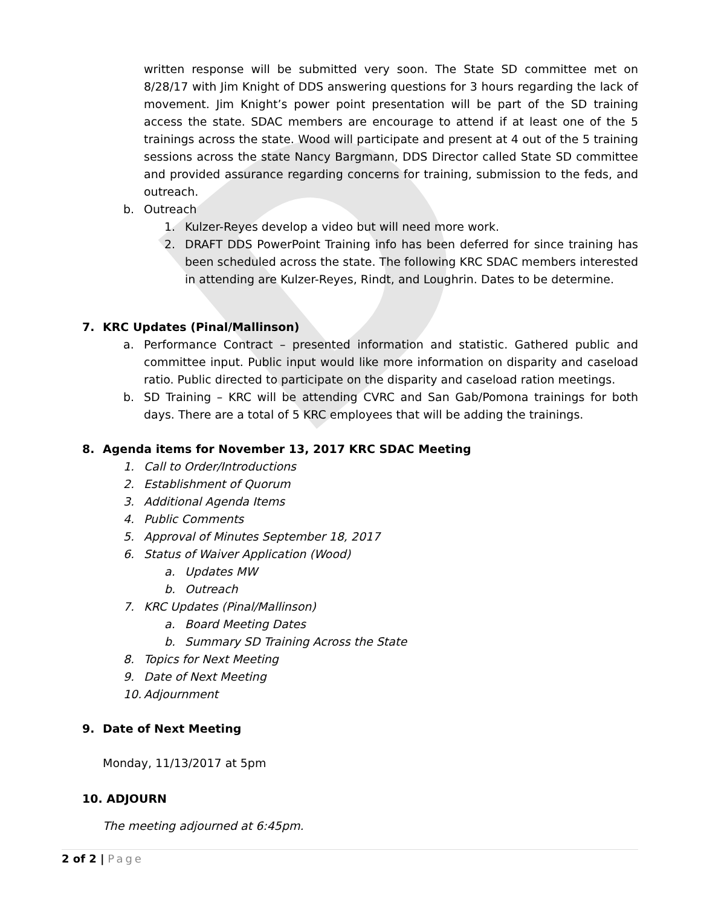D
written response will be submitted very soon. The State SD committee met on 8/28/17 with Jim Knight of DDS answering questions for 3 hours regarding the lack of movement. Jim Knight’s power point presentation will be part of the SD training access the state. SDAC members are encourage to attend if at least one of the 5 trainings across the state. Wood will participate and present at 4 out of the 5 training sessions across the state Nancy Bargmann, DDS Director called State SD committee and provided assurance regarding concerns for training, submission to the feds, and outreach.
b. Outreach
1. Kulzer-Reyes develop a video but will need more work.
2. DRAFT DDS PowerPoint Training info has been deferred for since training has been scheduled across the state. The following KRC SDAC members interested in attending are Kulzer-Reyes, Rindt, and Loughrin. Dates to be determine.
7. KRC Updates (Pinal/Mallinson)
a. Performance Contract – presented information and statistic. Gathered public and committee input. Public input would like more information on disparity and caseload ratio. Public directed to participate on the disparity and caseload ration meetings.
b. SD Training – KRC will be attending CVRC and San Gab/Pomona trainings for both days. There are a total of 5 KRC employees that will be adding the trainings.
8. Agenda items for November 13, 2017 KRC SDAC Meeting
1. Call to Order/Introductions
2. Establishment of Quorum
3. Additional Agenda Items
4. Public Comments
5. Approval of Minutes September 18, 2017
6. Status of Waiver Application (Wood)
a. Updates MW
b. Outreach
7. KRC Updates (Pinal/Mallinson)
a. Board Meeting Dates
b. Summary SD Training Across the State
8. Topics for Next Meeting
9. Date of Next Meeting
10. Adjournment
9. Date of Next Meeting
Monday, 11/13/2017 at 5pm
10. ADJOURN
The meeting adjourned at 6:45pm.
2 of 2 | Page